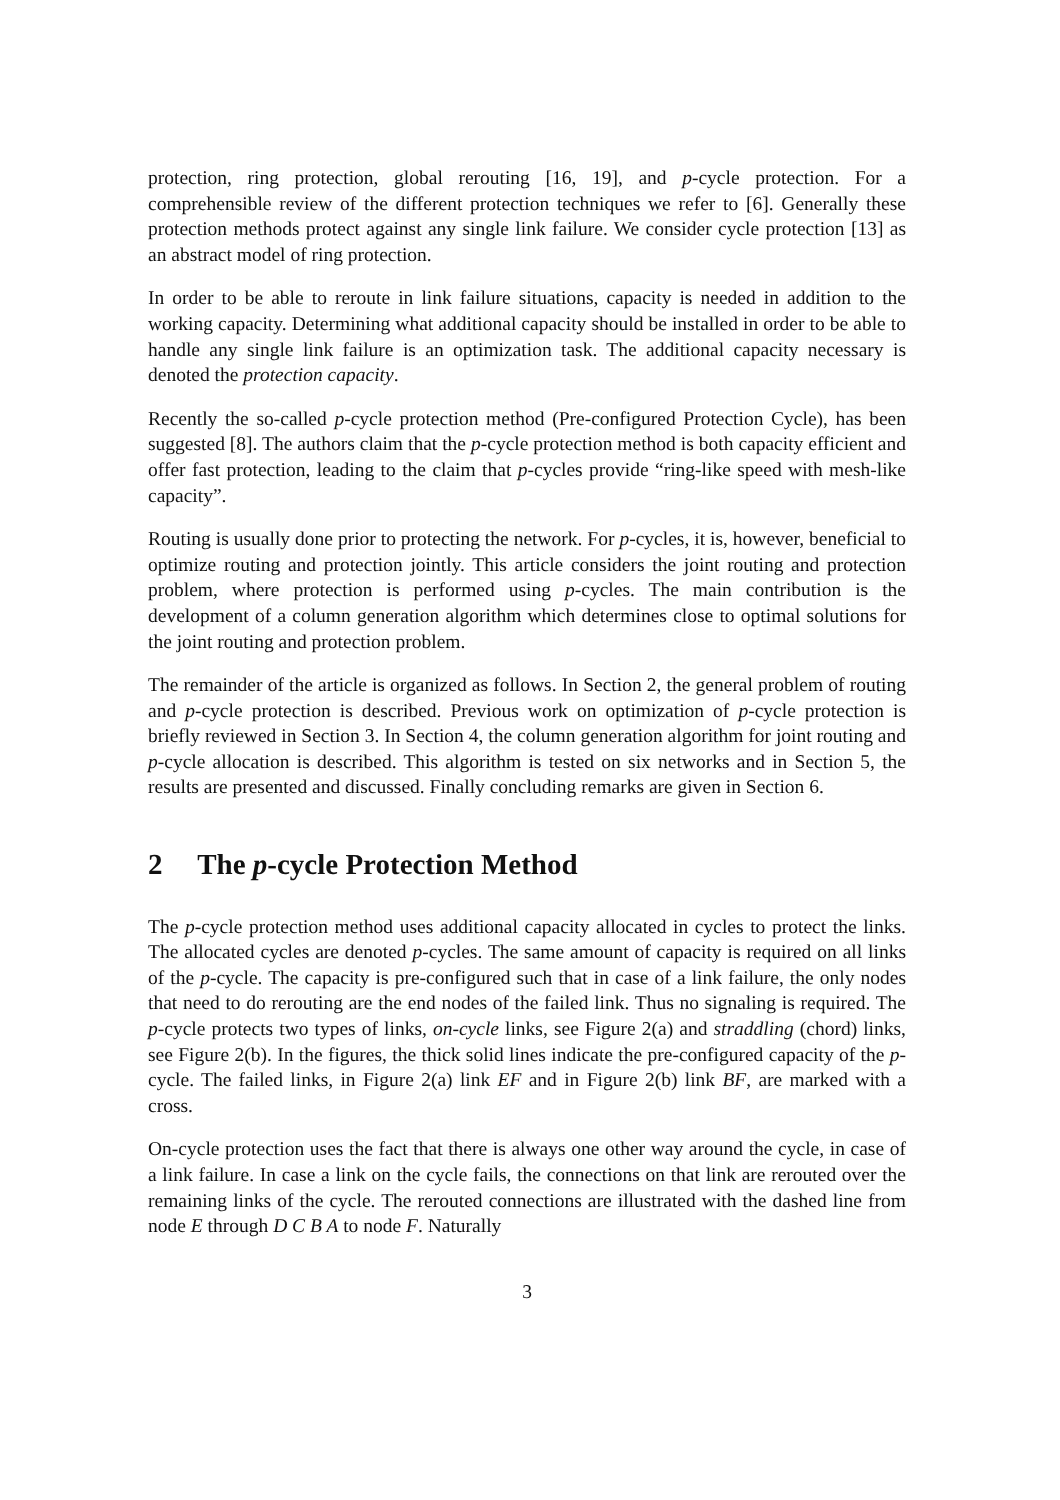protection, ring protection, global rerouting [16, 19], and p-cycle protection. For a comprehensible review of the different protection techniques we refer to [6]. Generally these protection methods protect against any single link failure. We consider cycle protection [13] as an abstract model of ring protection.
In order to be able to reroute in link failure situations, capacity is needed in addition to the working capacity. Determining what additional capacity should be installed in order to be able to handle any single link failure is an optimization task. The additional capacity necessary is denoted the protection capacity.
Recently the so-called p-cycle protection method (Pre-configured Protection Cycle), has been suggested [8]. The authors claim that the p-cycle protection method is both capacity efficient and offer fast protection, leading to the claim that p-cycles provide “ring-like speed with mesh-like capacity”.
Routing is usually done prior to protecting the network. For p-cycles, it is, however, beneficial to optimize routing and protection jointly. This article considers the joint routing and protection problem, where protection is performed using p-cycles. The main contribution is the development of a column generation algorithm which determines close to optimal solutions for the joint routing and protection problem.
The remainder of the article is organized as follows. In Section 2, the general problem of routing and p-cycle protection is described. Previous work on optimization of p-cycle protection is briefly reviewed in Section 3. In Section 4, the column generation algorithm for joint routing and p-cycle allocation is described. This algorithm is tested on six networks and in Section 5, the results are presented and discussed. Finally concluding remarks are given in Section 6.
2 The p-cycle Protection Method
The p-cycle protection method uses additional capacity allocated in cycles to protect the links. The allocated cycles are denoted p-cycles. The same amount of capacity is required on all links of the p-cycle. The capacity is pre-configured such that in case of a link failure, the only nodes that need to do rerouting are the end nodes of the failed link. Thus no signaling is required. The p-cycle protects two types of links, on-cycle links, see Figure 2(a) and straddling (chord) links, see Figure 2(b). In the figures, the thick solid lines indicate the pre-configured capacity of the p-cycle. The failed links, in Figure 2(a) link EF and in Figure 2(b) link BF, are marked with a cross.
On-cycle protection uses the fact that there is always one other way around the cycle, in case of a link failure. In case a link on the cycle fails, the connections on that link are rerouted over the remaining links of the cycle. The rerouted connections are illustrated with the dashed line from node E through D C B A to node F. Naturally
3